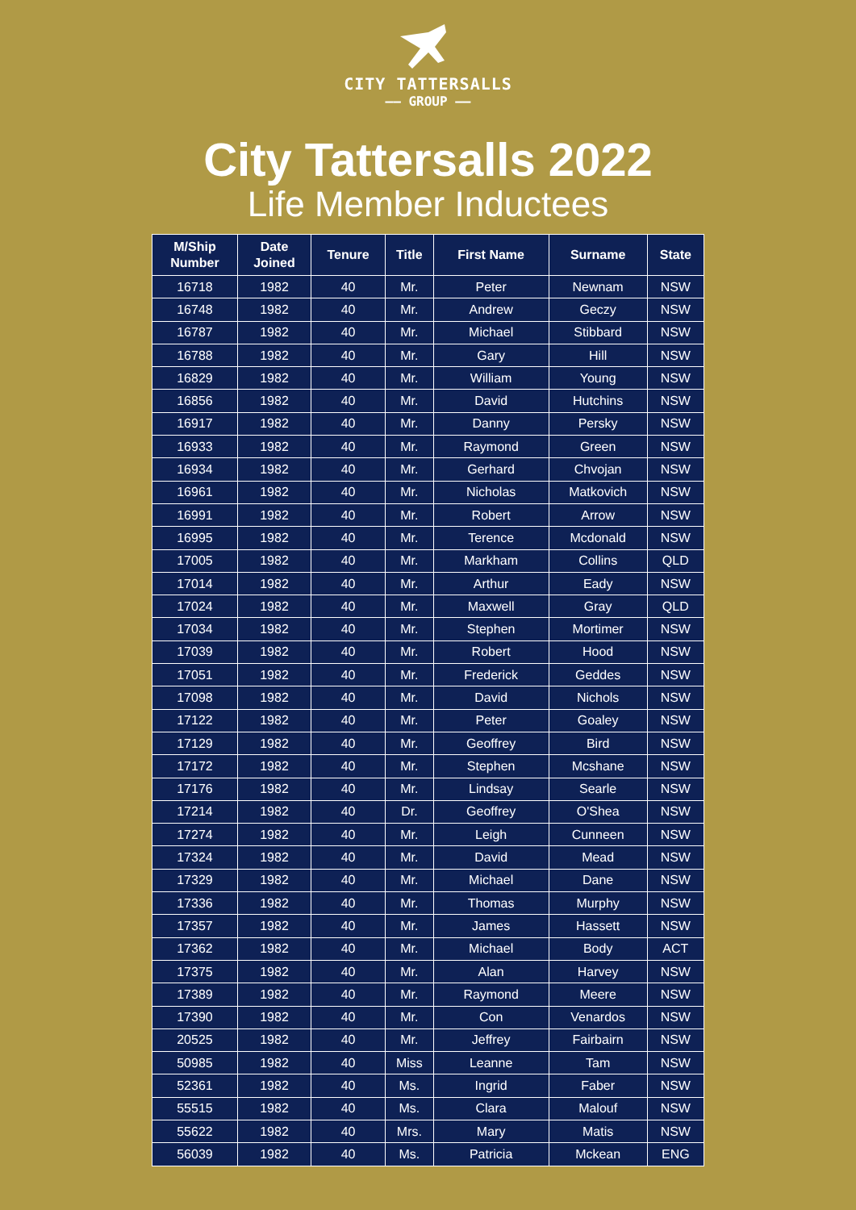CITY TATTERSALLS
—— GROUP ——
City Tattersalls 2022
Life Member Inductees
| M/Ship Number | Date Joined | Tenure | Title | First Name | Surname | State |
| --- | --- | --- | --- | --- | --- | --- |
| 16718 | 1982 | 40 | Mr. | Peter | Newnam | NSW |
| 16748 | 1982 | 40 | Mr. | Andrew | Geczy | NSW |
| 16787 | 1982 | 40 | Mr. | Michael | Stibbard | NSW |
| 16788 | 1982 | 40 | Mr. | Gary | Hill | NSW |
| 16829 | 1982 | 40 | Mr. | William | Young | NSW |
| 16856 | 1982 | 40 | Mr. | David | Hutchins | NSW |
| 16917 | 1982 | 40 | Mr. | Danny | Persky | NSW |
| 16933 | 1982 | 40 | Mr. | Raymond | Green | NSW |
| 16934 | 1982 | 40 | Mr. | Gerhard | Chvojan | NSW |
| 16961 | 1982 | 40 | Mr. | Nicholas | Matkovich | NSW |
| 16991 | 1982 | 40 | Mr. | Robert | Arrow | NSW |
| 16995 | 1982 | 40 | Mr. | Terence | Mcdonald | NSW |
| 17005 | 1982 | 40 | Mr. | Markham | Collins | QLD |
| 17014 | 1982 | 40 | Mr. | Arthur | Eady | NSW |
| 17024 | 1982 | 40 | Mr. | Maxwell | Gray | QLD |
| 17034 | 1982 | 40 | Mr. | Stephen | Mortimer | NSW |
| 17039 | 1982 | 40 | Mr. | Robert | Hood | NSW |
| 17051 | 1982 | 40 | Mr. | Frederick | Geddes | NSW |
| 17098 | 1982 | 40 | Mr. | David | Nichols | NSW |
| 17122 | 1982 | 40 | Mr. | Peter | Goaley | NSW |
| 17129 | 1982 | 40 | Mr. | Geoffrey | Bird | NSW |
| 17172 | 1982 | 40 | Mr. | Stephen | Mcshane | NSW |
| 17176 | 1982 | 40 | Mr. | Lindsay | Searle | NSW |
| 17214 | 1982 | 40 | Dr. | Geoffrey | O'Shea | NSW |
| 17274 | 1982 | 40 | Mr. | Leigh | Cunneen | NSW |
| 17324 | 1982 | 40 | Mr. | David | Mead | NSW |
| 17329 | 1982 | 40 | Mr. | Michael | Dane | NSW |
| 17336 | 1982 | 40 | Mr. | Thomas | Murphy | NSW |
| 17357 | 1982 | 40 | Mr. | James | Hassett | NSW |
| 17362 | 1982 | 40 | Mr. | Michael | Body | ACT |
| 17375 | 1982 | 40 | Mr. | Alan | Harvey | NSW |
| 17389 | 1982 | 40 | Mr. | Raymond | Meere | NSW |
| 17390 | 1982 | 40 | Mr. | Con | Venardos | NSW |
| 20525 | 1982 | 40 | Mr. | Jeffrey | Fairbairn | NSW |
| 50985 | 1982 | 40 | Miss | Leanne | Tam | NSW |
| 52361 | 1982 | 40 | Ms. | Ingrid | Faber | NSW |
| 55515 | 1982 | 40 | Ms. | Clara | Malouf | NSW |
| 55622 | 1982 | 40 | Mrs. | Mary | Matis | NSW |
| 56039 | 1982 | 40 | Ms. | Patricia | Mckean | ENG |